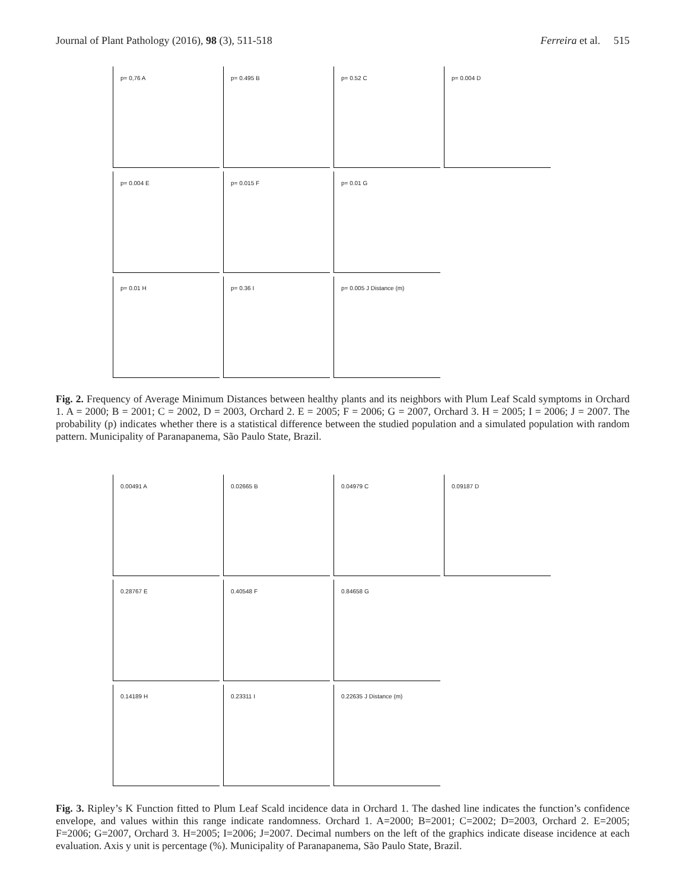Journal of Plant Pathology (2016), 98 (3), 511-518
Ferreira et al. 515
p= 0,76 A
p= 0.495 B
p= 0.52 C
p= 0.004 D
p= 0.004 E
p= 0.015 F
p= 0.01 G
p= 0.01 H
p= 0.36 I
p= 0.005 J Distance (m)
Fig. 2. Frequency of Average Minimum Distances between healthy plants and its neighbors with Plum Leaf Scald symptoms in Orchard 1. A = 2000; B = 2001; C = 2002, D = 2003, Orchard 2. E = 2005; F = 2006; G = 2007, Orchard 3. H = 2005; I = 2006; J = 2007. The probability (p) indicates whether there is a statistical difference between the studied population and a simulated population with random pattern. Municipality of Paranapanema, São Paulo State, Brazil.
0.00491 A
0.02665 B
0.04979 C
0.09187 D
0.28767 E
0.40548 F
0.84658 G
0.14189 H
0.23311 I
0.22635 J Distance (m)
Fig. 3. Ripley’s K Function fitted to Plum Leaf Scald incidence data in Orchard 1. The dashed line indicates the function’s confidence envelope, and values within this range indicate randomness. Orchard 1. A=2000; B=2001; C=2002; D=2003, Orchard 2. E=2005; F=2006; G=2007, Orchard 3. H=2005; I=2006; J=2007. Decimal numbers on the left of the graphics indicate disease incidence at each evaluation. Axis y unit is percentage (%). Municipality of Paranapanema, São Paulo State, Brazil.